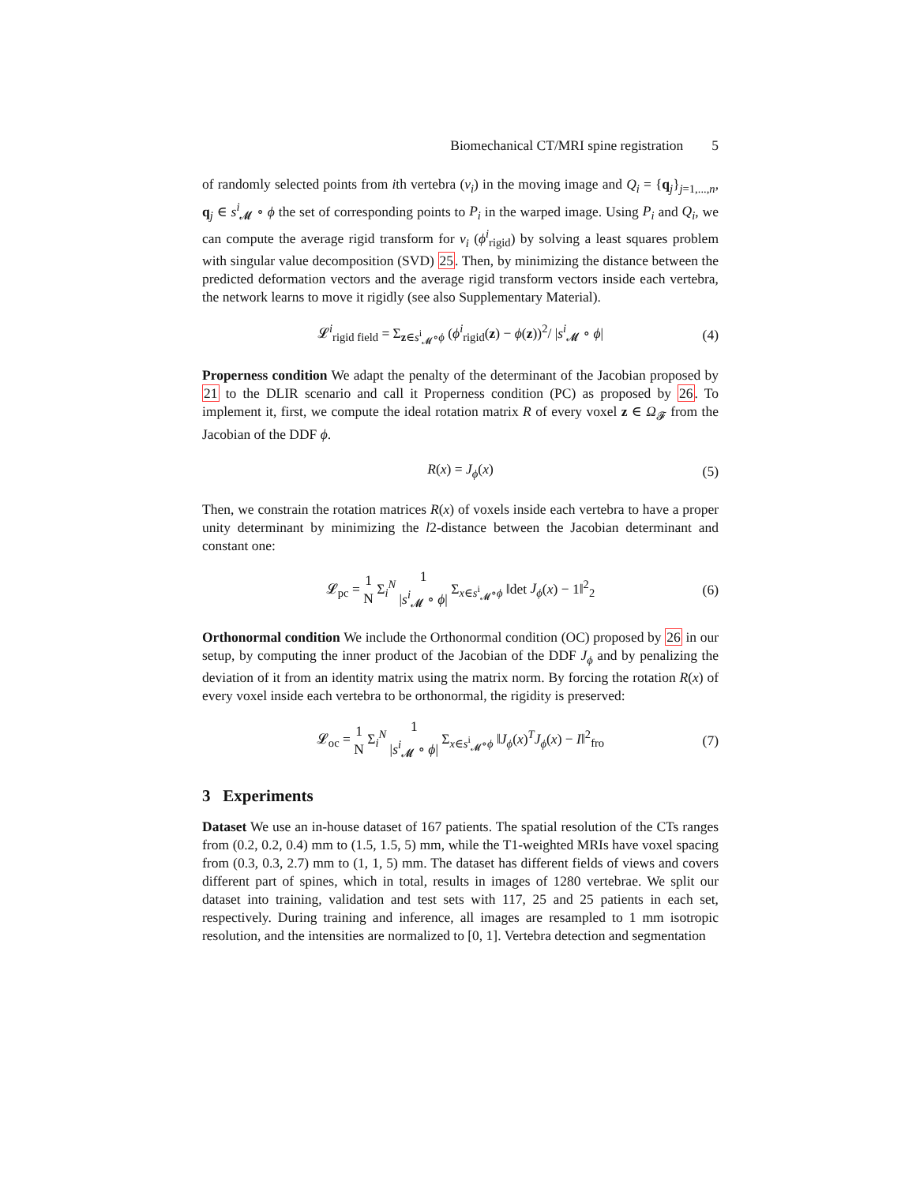Biomechanical CT/MRI spine registration 5
of randomly selected points from ith vertebra (v<sub>i</sub>) in the moving image and Q<sub>i</sub> = {q<sub>j</sub>}<sub>j=1,...,n</sub>, q<sub>j</sub> ∈ s<sup>i</sup><sub>𝓜</sub> ∘ ϕ the set of corresponding points to P<sub>i</sub> in the warped image. Using P<sub>i</sub> and Q<sub>i</sub>, we can compute the average rigid transform for v<sub>i</sub> (ϕ<sup>i</sup><sub>rigid</sub>) by solving a least squares problem with singular value decomposition (SVD) 25. Then, by minimizing the distance between the predicted deformation vectors and the average rigid transform vectors inside each vertebra, the network learns to move it rigidly (see also Supplementary Material).
𝓛<sup>i</sup><sub>rigid field</sub> = Σ<sub>z∈s<sup>i</sup><sub>𝓜</sub>∘ϕ</sub> (ϕ<sup>i</sup><sub>rigid</sub>(z) − ϕ(z))<sup>2</sup>/ |s<sup>i</sup><sub>𝓜</sub> ∘ ϕ| (4)
Properness condition We adapt the penalty of the determinant of the Jacobian proposed by 21 to the DLIR scenario and call it Properness condition (PC) as proposed by 26. To implement it, first, we compute the ideal rotation matrix R of every voxel z ∈ Ω<sub>𝓕</sub> from the Jacobian of the DDF ϕ.
R(x) = J<sub>ϕ</sub>(x) (5)
Then, we constrain the rotation matrices R(x) of voxels inside each vertebra to have a proper unity determinant by minimizing the l2-distance between the Jacobian determinant and constant one:
𝓛<sub>pc</sub> = 1
N Σ<sub>i</sub><sup>N</sup> 1
|s<sup>i</sup><sub>𝓜</sub> ∘ ϕ| Σ<sub>x∈s<sup>i</sup><sub>𝓜</sub>∘ϕ</sub> ‖det J<sub>ϕ</sub>(x) − 1‖<sup>2</sup><sub>2</sub> (6)
Orthonormal condition We include the Orthonormal condition (OC) proposed by 26 in our setup, by computing the inner product of the Jacobian of the DDF J<sub>ϕ</sub> and by penalizing the deviation of it from an identity matrix using the matrix norm. By forcing the rotation R(x) of every voxel inside each vertebra to be orthonormal, the rigidity is preserved:
𝓛<sub>oc</sub> = 1
N Σ<sub>i</sub><sup>N</sup> 1
|s<sup>i</sup><sub>𝓜</sub> ∘ ϕ| Σ<sub>x∈s<sup>i</sup><sub>𝓜</sub>∘ϕ</sub> ‖J<sub>ϕ</sub>(x)<sup>T</sup>J<sub>ϕ</sub>(x) − I‖<sup>2</sup><sub>fro</sub> (7)
3 Experiments
Dataset We use an in-house dataset of 167 patients. The spatial resolution of the CTs ranges from (0.2, 0.2, 0.4) mm to (1.5, 1.5, 5) mm, while the T1-weighted MRIs have voxel spacing from (0.3, 0.3, 2.7) mm to (1, 1, 5) mm. The dataset has different fields of views and covers different part of spines, which in total, results in images of 1280 vertebrae. We split our dataset into training, validation and test sets with 117, 25 and 25 patients in each set, respectively. During training and inference, all images are resampled to 1 mm isotropic resolution, and the intensities are normalized to [0, 1]. Vertebra detection and segmentation